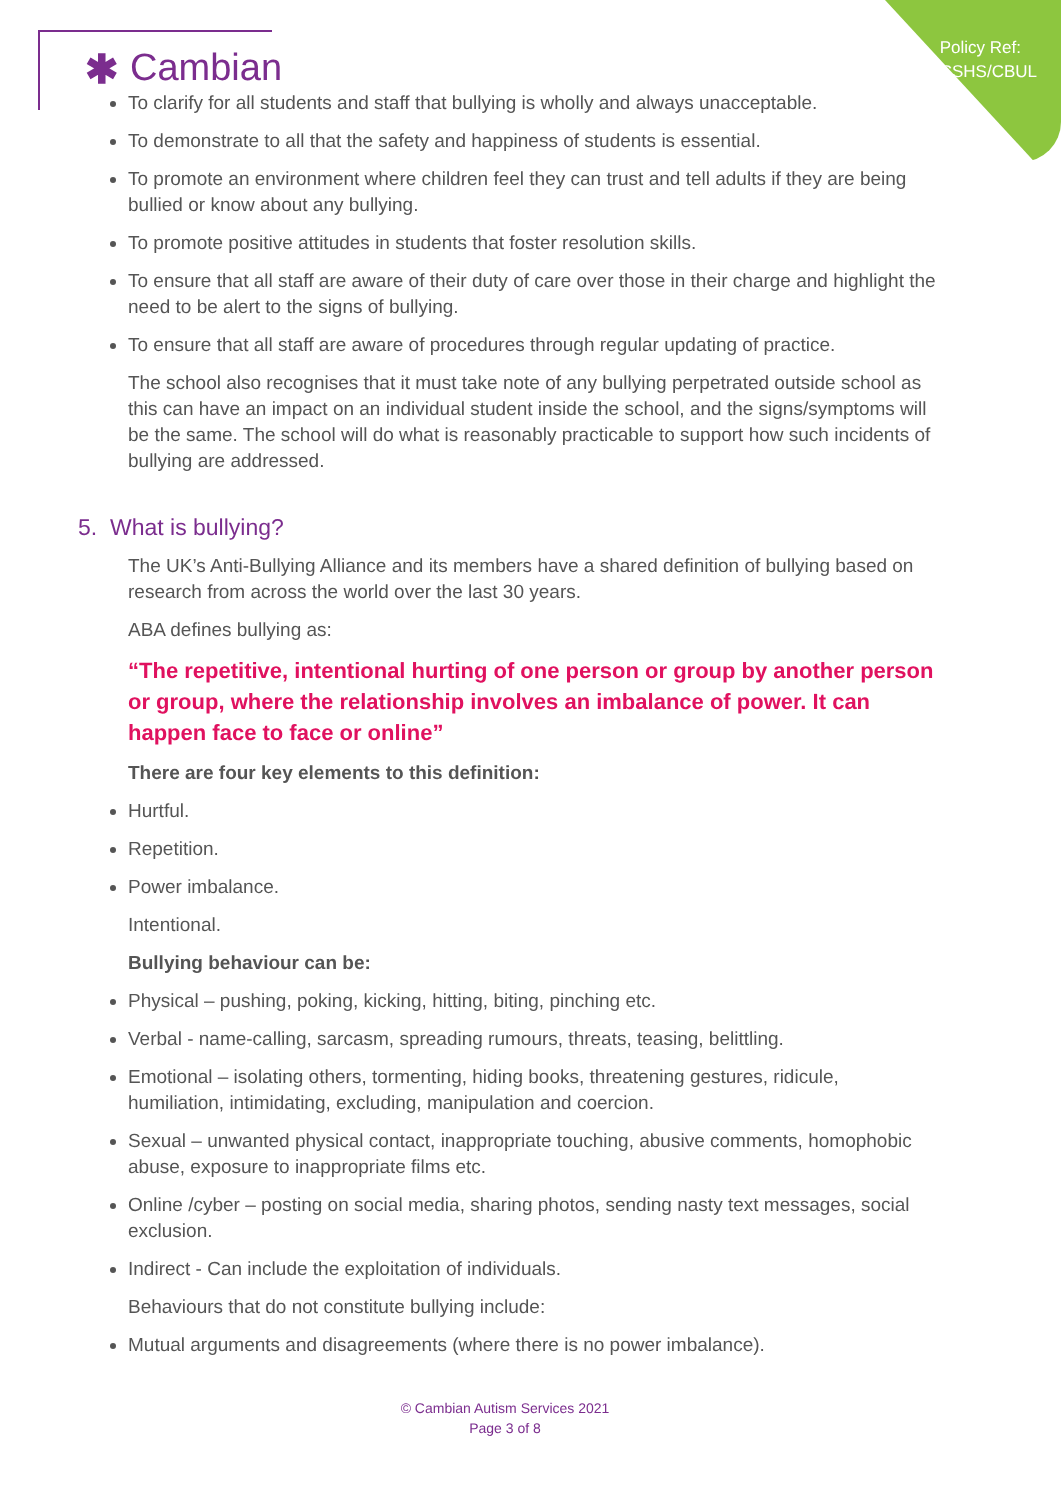Policy Ref:
CSHS/CBUL
✱ Cambian
To clarify for all students and staff that bullying is wholly and always unacceptable.
To demonstrate to all that the safety and happiness of students is essential.
To promote an environment where children feel they can trust and tell adults if they are being bullied or know about any bullying.
To promote positive attitudes in students that foster resolution skills.
To ensure that all staff are aware of their duty of care over those in their charge and highlight the need to be alert to the signs of bullying.
To ensure that all staff are aware of procedures through regular updating of practice.
The school also recognises that it must take note of any bullying perpetrated outside school as this can have an impact on an individual student inside the school, and the signs/symptoms will be the same. The school will do what is reasonably practicable to support how such incidents of bullying are addressed.
5. What is bullying?
The UK’s Anti-Bullying Alliance and its members have a shared definition of bullying based on research from across the world over the last 30 years.
ABA defines bullying as:
“The repetitive, intentional hurting of one person or group by another person or group, where the relationship involves an imbalance of power. It can happen face to face or online”
There are four key elements to this definition:
Hurtful.
Repetition.
Power imbalance.
Intentional.
Bullying behaviour can be:
Physical – pushing, poking, kicking, hitting, biting, pinching etc.
Verbal - name-calling, sarcasm, spreading rumours, threats, teasing, belittling.
Emotional – isolating others, tormenting, hiding books, threatening gestures, ridicule, humiliation, intimidating, excluding, manipulation and coercion.
Sexual – unwanted physical contact, inappropriate touching, abusive comments, homophobic abuse, exposure to inappropriate films etc.
Online /cyber – posting on social media, sharing photos, sending nasty text messages, social exclusion.
Indirect - Can include the exploitation of individuals.
Behaviours that do not constitute bullying include:
Mutual arguments and disagreements (where there is no power imbalance).
© Cambian Autism Services 2021
Page 3 of 8